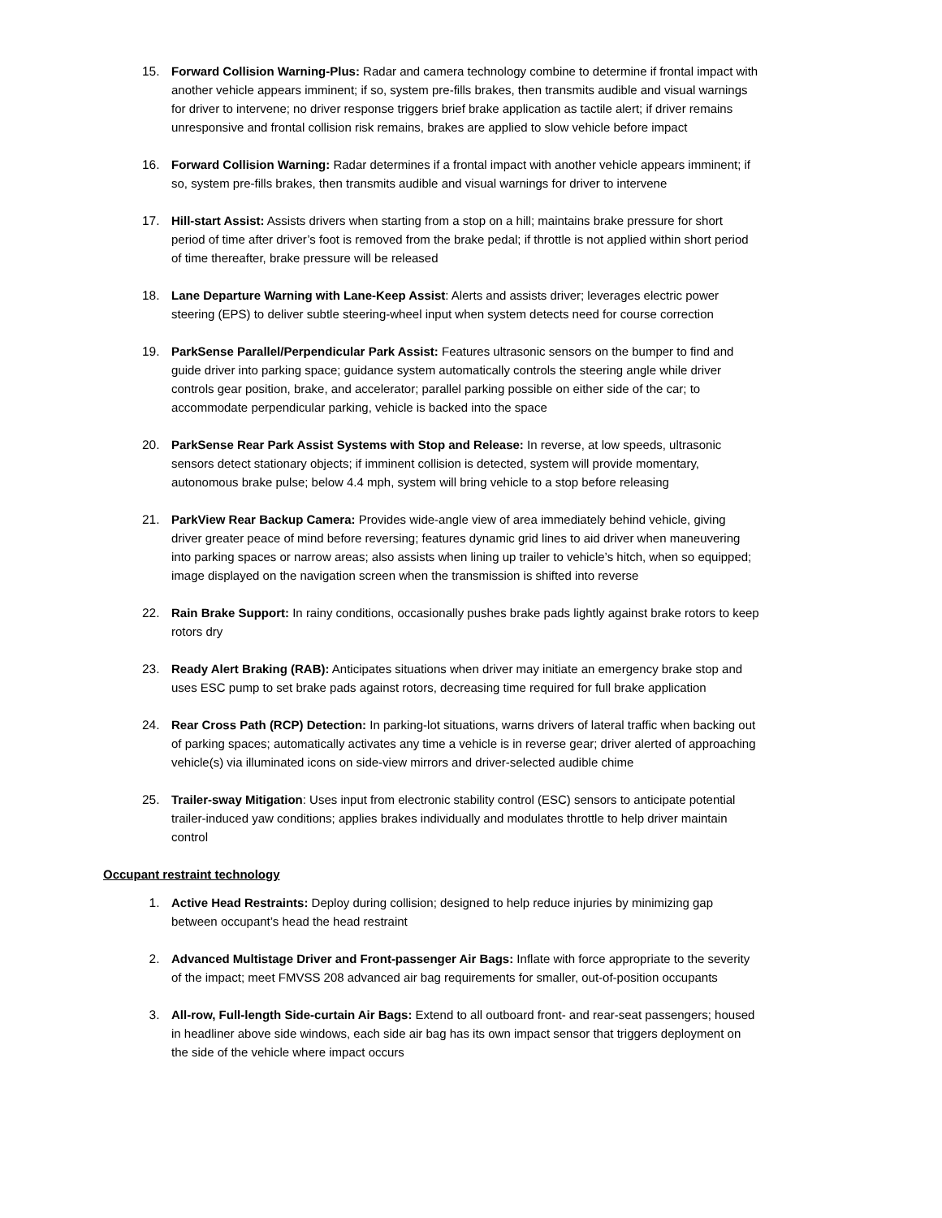15. Forward Collision Warning-Plus: Radar and camera technology combine to determine if frontal impact with another vehicle appears imminent; if so, system pre-fills brakes, then transmits audible and visual warnings for driver to intervene; no driver response triggers brief brake application as tactile alert; if driver remains unresponsive and frontal collision risk remains, brakes are applied to slow vehicle before impact
16. Forward Collision Warning: Radar determines if a frontal impact with another vehicle appears imminent; if so, system pre-fills brakes, then transmits audible and visual warnings for driver to intervene
17. Hill-start Assist: Assists drivers when starting from a stop on a hill; maintains brake pressure for short period of time after driver’s foot is removed from the brake pedal; if throttle is not applied within short period of time thereafter, brake pressure will be released
18. Lane Departure Warning with Lane-Keep Assist: Alerts and assists driver; leverages electric power steering (EPS) to deliver subtle steering-wheel input when system detects need for course correction
19. ParkSense Parallel/Perpendicular Park Assist: Features ultrasonic sensors on the bumper to find and guide driver into parking space; guidance system automatically controls the steering angle while driver controls gear position, brake, and accelerator; parallel parking possible on either side of the car; to accommodate perpendicular parking, vehicle is backed into the space
20. ParkSense Rear Park Assist Systems with Stop and Release: In reverse, at low speeds, ultrasonic sensors detect stationary objects; if imminent collision is detected, system will provide momentary, autonomous brake pulse; below 4.4 mph, system will bring vehicle to a stop before releasing
21. ParkView Rear Backup Camera: Provides wide-angle view of area immediately behind vehicle, giving driver greater peace of mind before reversing; features dynamic grid lines to aid driver when maneuvering into parking spaces or narrow areas; also assists when lining up trailer to vehicle’s hitch, when so equipped; image displayed on the navigation screen when the transmission is shifted into reverse
22. Rain Brake Support: In rainy conditions, occasionally pushes brake pads lightly against brake rotors to keep rotors dry
23. Ready Alert Braking (RAB): Anticipates situations when driver may initiate an emergency brake stop and uses ESC pump to set brake pads against rotors, decreasing time required for full brake application
24. Rear Cross Path (RCP) Detection: In parking-lot situations, warns drivers of lateral traffic when backing out of parking spaces; automatically activates any time a vehicle is in reverse gear; driver alerted of approaching vehicle(s) via illuminated icons on side-view mirrors and driver-selected audible chime
25. Trailer-sway Mitigation: Uses input from electronic stability control (ESC) sensors to anticipate potential trailer-induced yaw conditions; applies brakes individually and modulates throttle to help driver maintain control
Occupant restraint technology
1. Active Head Restraints: Deploy during collision; designed to help reduce injuries by minimizing gap between occupant’s head the head restraint
2. Advanced Multistage Driver and Front-passenger Air Bags: Inflate with force appropriate to the severity of the impact; meet FMVSS 208 advanced air bag requirements for smaller, out-of-position occupants
3. All-row, Full-length Side-curtain Air Bags: Extend to all outboard front- and rear-seat passengers; housed in headliner above side windows, each side air bag has its own impact sensor that triggers deployment on the side of the vehicle where impact occurs